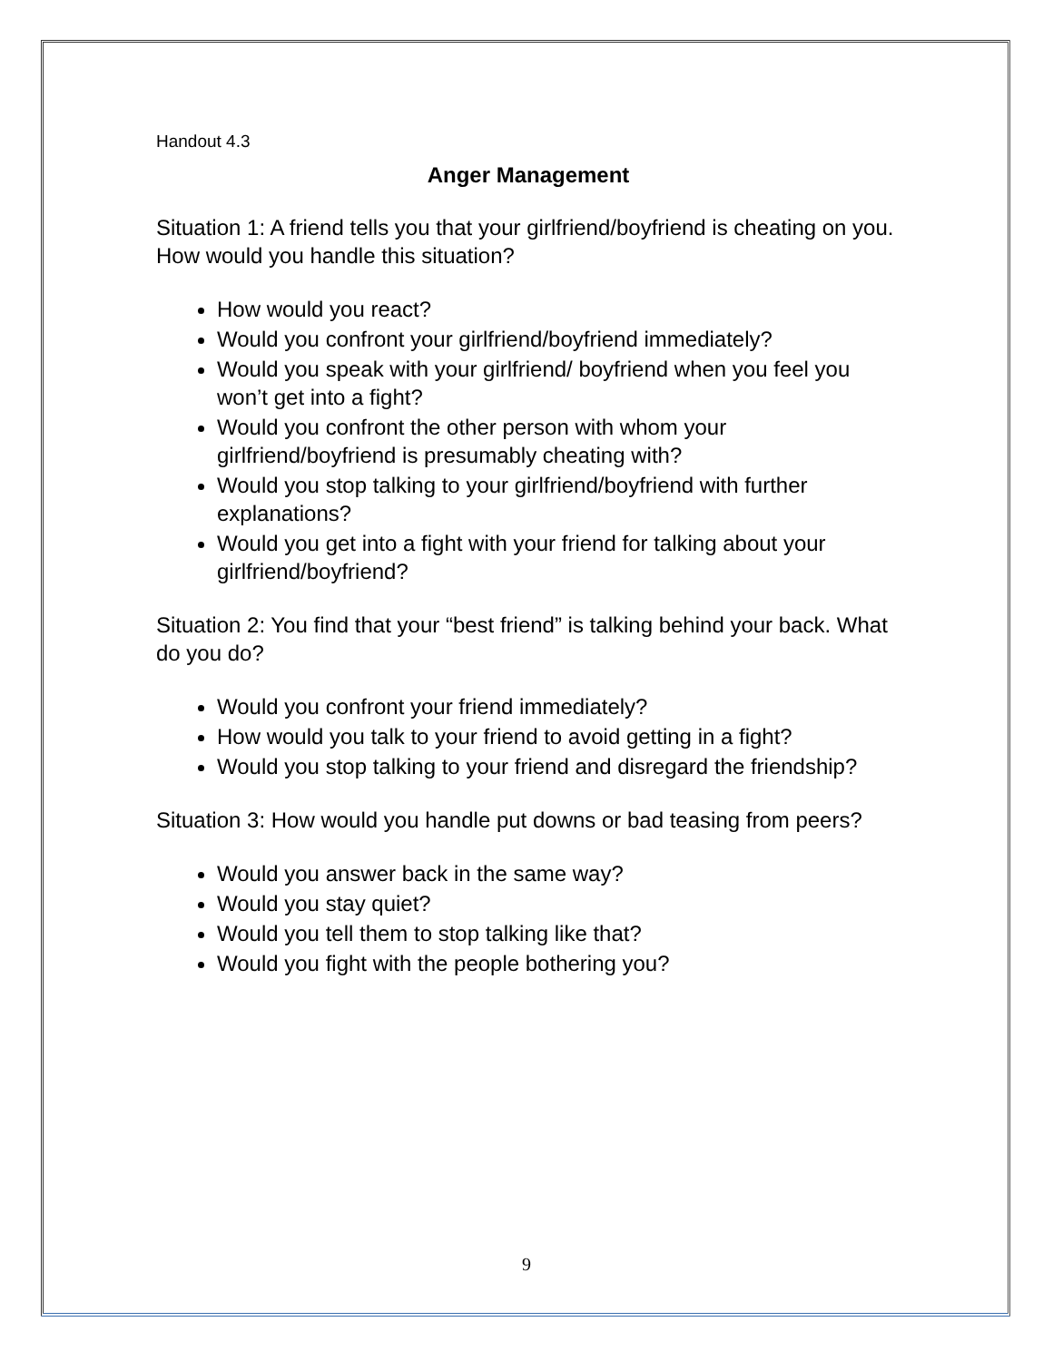Handout 4.3
Anger Management
Situation 1: A friend tells you that your girlfriend/boyfriend is cheating on you. How would you handle this situation?
How would you react?
Would you confront your girlfriend/boyfriend immediately?
Would you speak with your girlfriend/ boyfriend when you feel you won’t get into a fight?
Would you confront the other person with whom your girlfriend/boyfriend is presumably cheating with?
Would you stop talking to your girlfriend/boyfriend with further explanations?
Would you get into a fight with your friend for talking about your girlfriend/boyfriend?
Situation 2: You find that your “best friend” is talking behind your back. What do you do?
Would you confront your friend immediately?
How would you talk to your friend to avoid getting in a fight?
Would you stop talking to your friend and disregard the friendship?
Situation 3: How would you handle put downs or bad teasing from peers?
Would you answer back in the same way?
Would you stay quiet?
Would you tell them to stop talking like that?
Would you fight with the people bothering you?
9